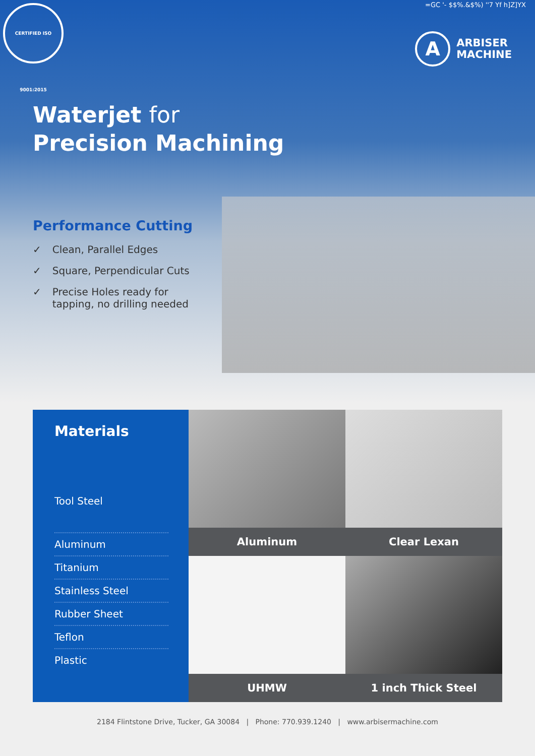CERTIFIED ISO 9001:2015
=GC '- $$%.&$%) ''7 Yf h]Z]YX
A
ARBISER
MACHINE
Waterjet for
Precision Machining
Performance Cutting
✓ Clean, Parallel Edges
✓ Square, Perpendicular Cuts
✓ Precise Holes ready for tapping, no drilling needed
Materials
Tool Steel
Aluminum
Titanium
Stainless Steel
Rubber Sheet
Teflon
Plastic
Aluminum
Clear Lexan
UHMW
1 inch Thick Steel
2184 Flintstone Drive, Tucker, GA 30084 | Phone: 770.939.1240 | www.arbisermachine.com